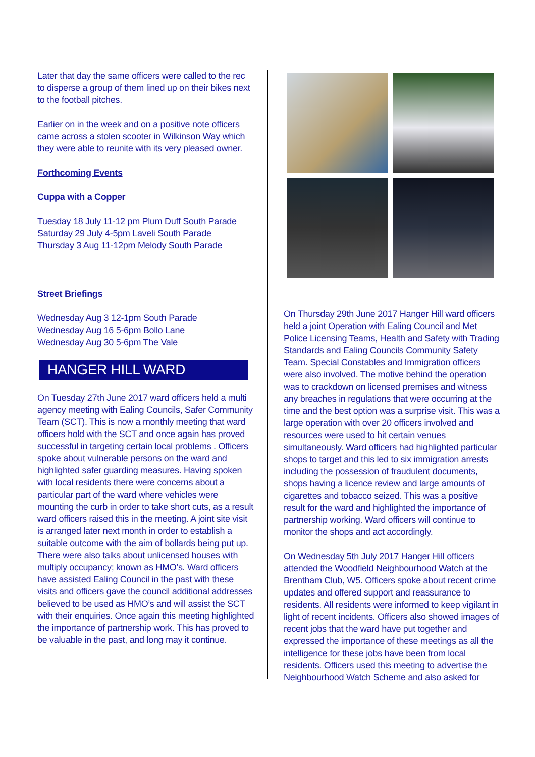Later that day the same officers were called to the rec to disperse a group of them lined up on their bikes next to the football pitches.
Earlier on in the week and on a positive note officers came across a stolen scooter in Wilkinson Way which they were able to reunite with its very pleased owner.
Forthcoming Events
Cuppa with a Copper
Tuesday 18 July 11-12 pm Plum Duff South Parade
Saturday 29 July 4-5pm Laveli South Parade
Thursday 3 Aug 11-12pm Melody South Parade
Street Briefings
Wednesday Aug 3 12-1pm South Parade
Wednesday Aug 16 5-6pm Bollo Lane
Wednesday Aug 30 5-6pm The Vale
HANGER HILL WARD
On Tuesday 27th June 2017 ward officers held a multi agency meeting with Ealing Councils, Safer Community Team (SCT). This is now a monthly meeting that ward officers hold with the SCT and once again has proved successful in targeting certain local problems . Officers spoke about vulnerable persons on the ward and highlighted safer guarding measures. Having spoken with local residents there were concerns about a particular part of the ward where vehicles were mounting the curb in order to take short cuts, as a result ward officers raised this in the meeting. A joint site visit is arranged later next month in order to establish a suitable outcome with the aim of bollards being put up. There were also talks about unlicensed houses with multiply occupancy; known as HMO’s. Ward officers have assisted Ealing Council in the past with these visits and officers gave the council additional addresses believed to be used as HMO’s and will assist the SCT with their enquiries. Once again this meeting highlighted the importance of partnership work. This has proved to be valuable in the past, and long may it continue.
On Thursday 29th June 2017 Hanger Hill ward officers held a joint Operation with Ealing Council and Met Police Licensing Teams, Health and Safety with Trading Standards and Ealing Councils Community Safety Team. Special Constables and Immigration officers were also involved. The motive behind the operation was to crackdown on licensed premises and witness any breaches in regulations that were occurring at the time and the best option was a surprise visit. This was a large operation with over 20 officers involved and resources were used to hit certain venues simultaneously. Ward officers had highlighted particular shops to target and this led to six immigration arrests including the possession of fraudulent documents, shops having a licence review and large amounts of cigarettes and tobacco seized. This was a positive result for the ward and highlighted the importance of partnership working. Ward officers will continue to monitor the shops and act accordingly.
On Wednesday 5th July 2017 Hanger Hill officers attended the Woodfield Neighbourhood Watch at the Brentham Club, W5. Officers spoke about recent crime updates and offered support and reassurance to residents. All residents were informed to keep vigilant in light of recent incidents. Officers also showed images of recent jobs that the ward have put together and expressed the importance of these meetings as all the intelligence for these jobs have been from local residents. Officers used this meeting to advertise the Neighbourhood Watch Scheme and also asked for